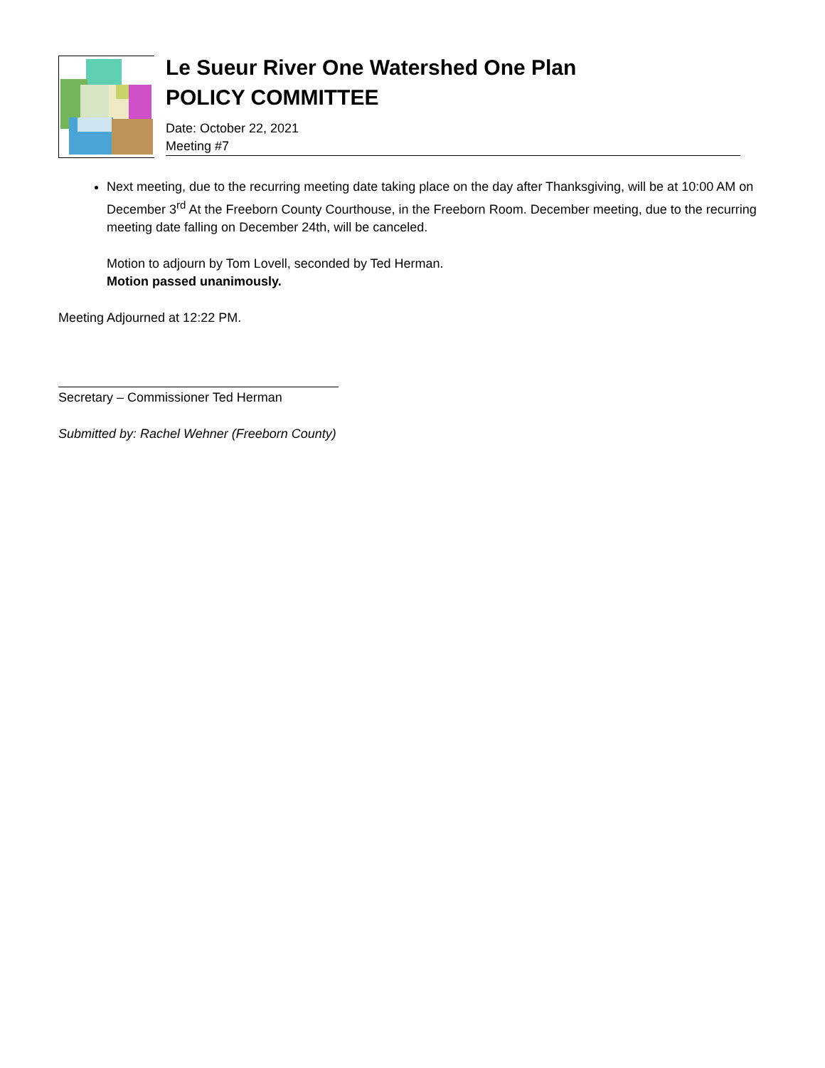Le Sueur River One Watershed One Plan
POLICY COMMITTEE
Date: October 22, 2021
Meeting #7
Next meeting, due to the recurring meeting date taking place on the day after Thanksgiving, will be at 10:00 AM on December 3<sup>rd</sup> At the Freeborn County Courthouse, in the Freeborn Room. December meeting, due to the recurring meeting date falling on December 24th, will be canceled.
Motion to adjourn by Tom Lovell, seconded by Ted Herman.
Motion passed unanimously.
Meeting Adjourned at 12:22 PM.
Secretary – Commissioner Ted Herman
Submitted by: Rachel Wehner (Freeborn County)